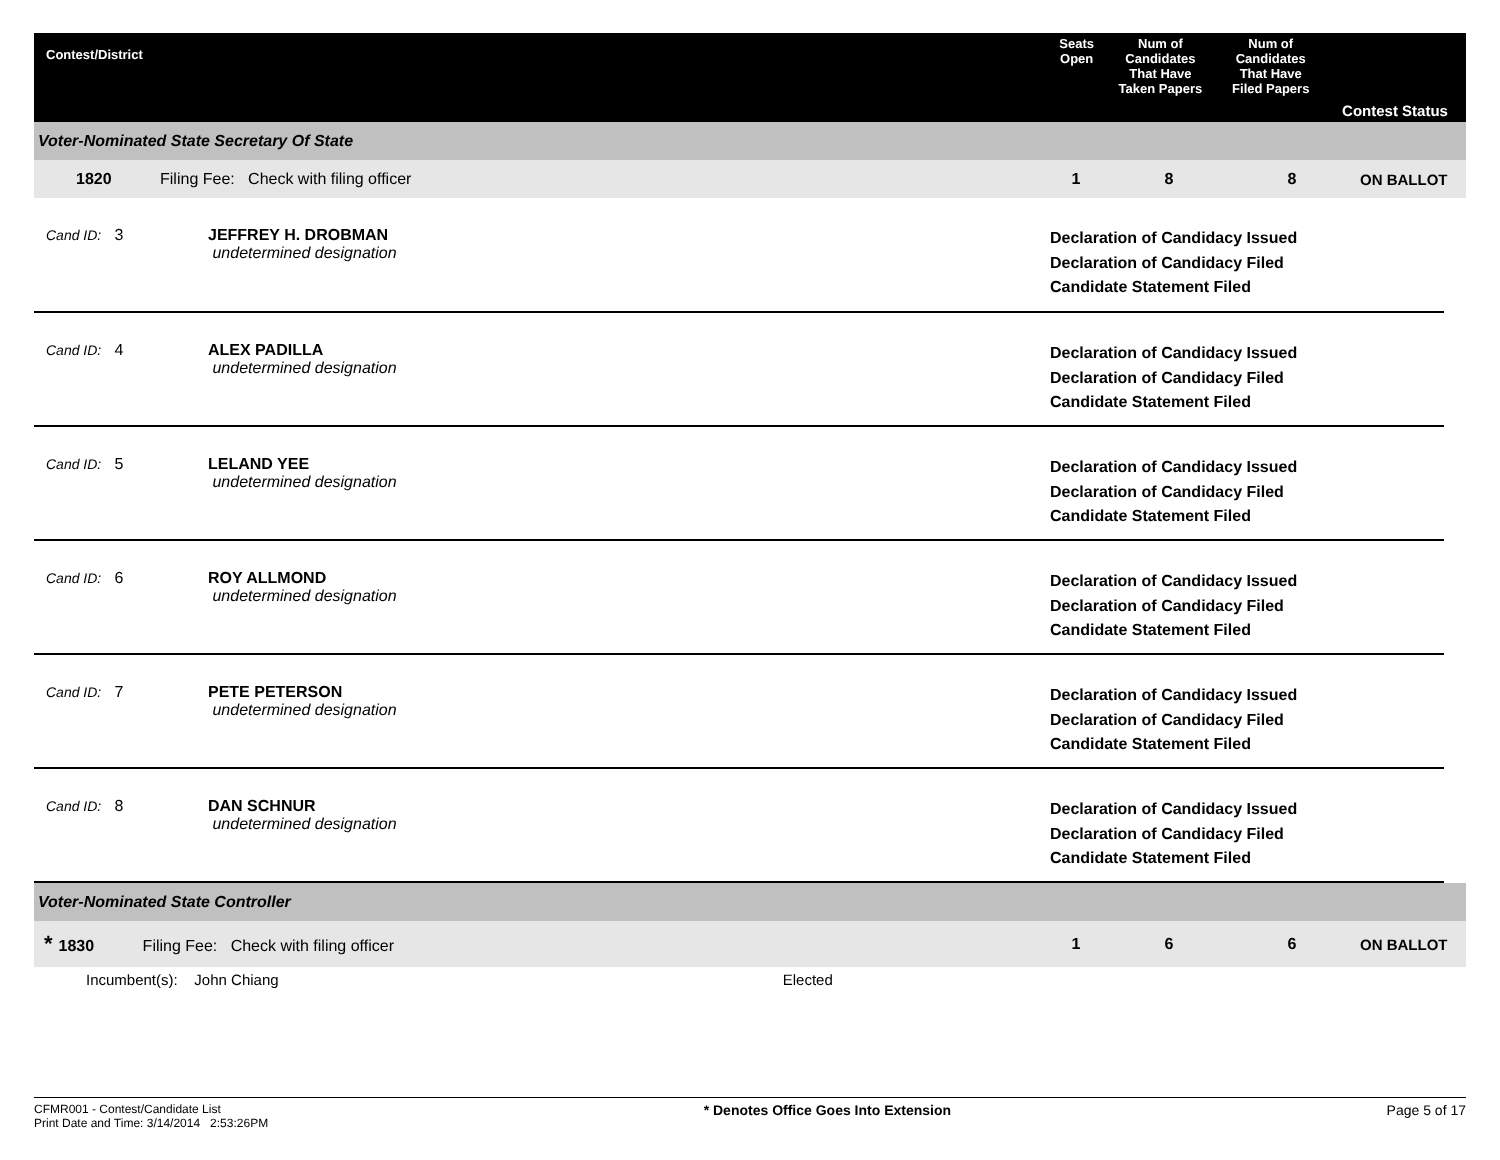| Contest/District | Seats Open | Num of Candidates That Have Taken Papers | Num of Candidates That Have Filed Papers | Contest Status |
| --- | --- | --- | --- | --- |
| Voter-Nominated State Secretary Of State | | | | |
| 1820 Filing Fee: Check with filing officer | 1 | 8 | 8 | ON BALLOT |
| Cand ID: 3 | JEFFREY H. DROBMAN undetermined designation | Declaration of Candidacy Issued Declaration of Candidacy Filed Candidate Statement Filed |
| Cand ID: 4 | ALEX PADILLA undetermined designation | Declaration of Candidacy Issued Declaration of Candidacy Filed Candidate Statement Filed |
| Cand ID: 5 | LELAND YEE undetermined designation | Declaration of Candidacy Issued Declaration of Candidacy Filed Candidate Statement Filed |
| Cand ID: 6 | ROY ALLMOND undetermined designation | Declaration of Candidacy Issued Declaration of Candidacy Filed Candidate Statement Filed |
| Cand ID: 7 | PETE PETERSON undetermined designation | Declaration of Candidacy Issued Declaration of Candidacy Filed Candidate Statement Filed |
| Cand ID: 8 | DAN SCHNUR undetermined designation | Declaration of Candidacy Issued Declaration of Candidacy Filed Candidate Statement Filed |
| Voter-Nominated State Controller | | | | |
| * 1830 Filing Fee: Check with filing officer | 1 | 6 | 6 | ON BALLOT |
| Incumbent(s): John Chiang Elected | | | | |
CFMR001 - Contest/Candidate List
Print Date and Time: 3/14/2014 2:53:26PM
* Denotes Office Goes Into Extension
Page 5 of 17